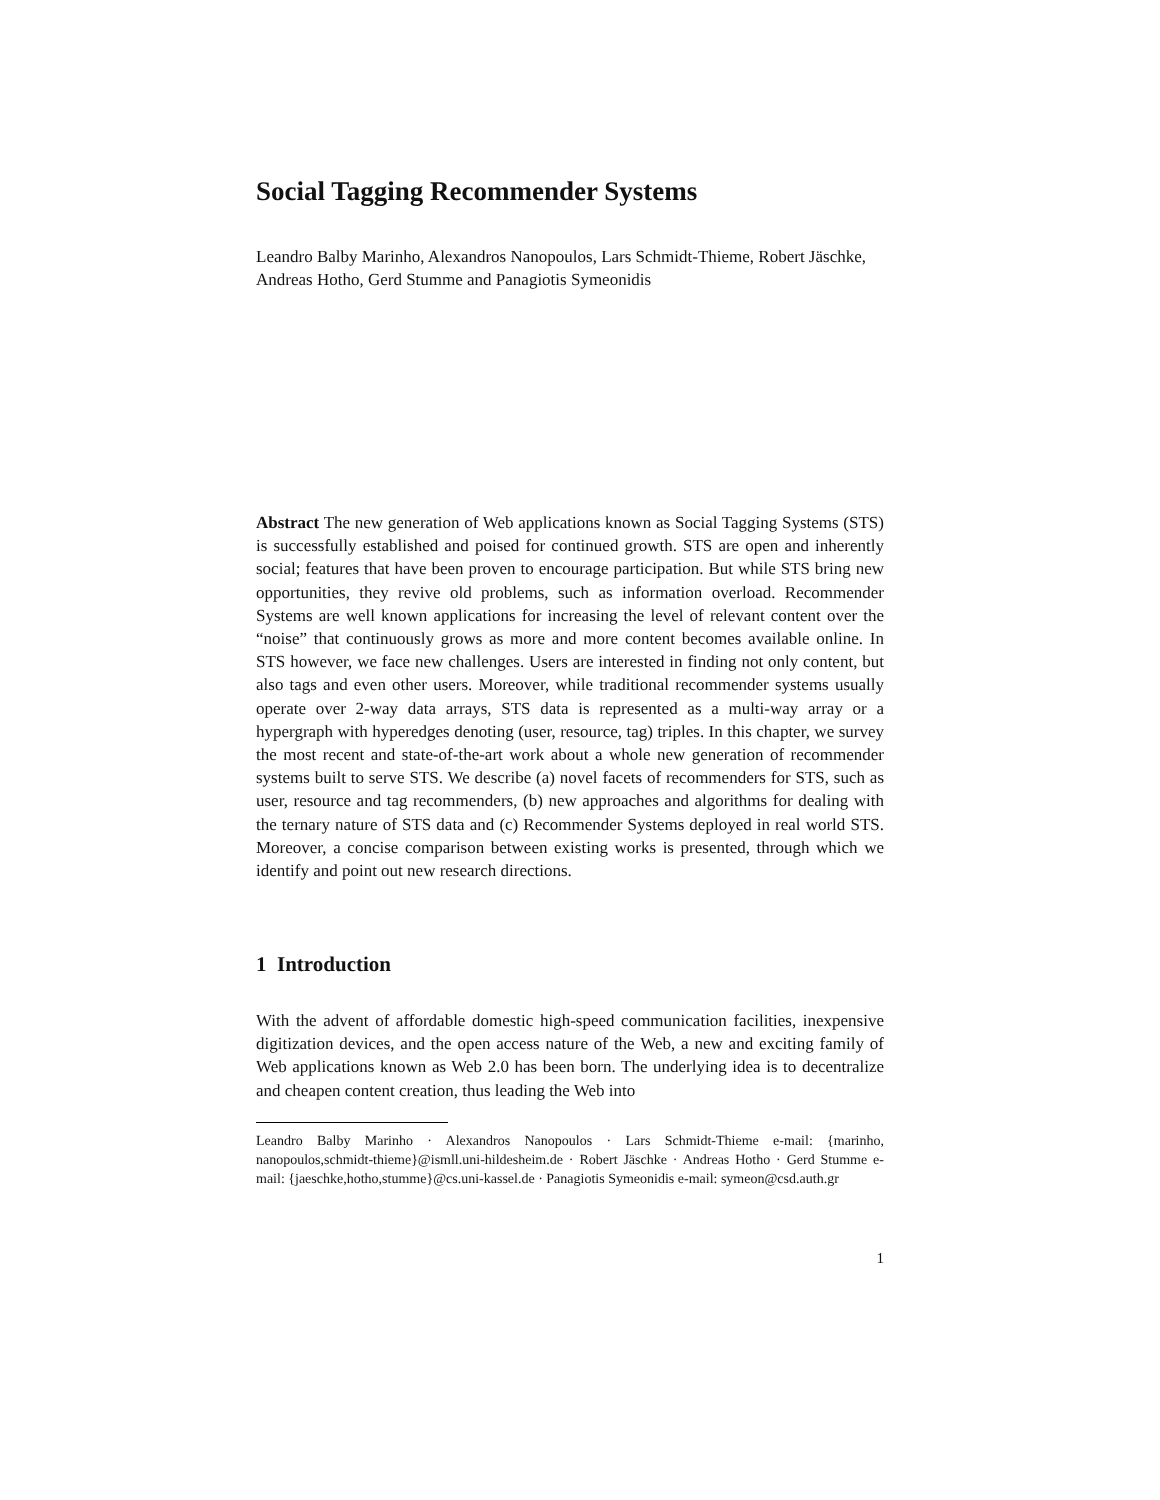Social Tagging Recommender Systems
Leandro Balby Marinho, Alexandros Nanopoulos, Lars Schmidt-Thieme, Robert Jäschke, Andreas Hotho, Gerd Stumme and Panagiotis Symeonidis
Abstract The new generation of Web applications known as Social Tagging Systems (STS) is successfully established and poised for continued growth. STS are open and inherently social; features that have been proven to encourage participation. But while STS bring new opportunities, they revive old problems, such as information overload. Recommender Systems are well known applications for increasing the level of relevant content over the “noise” that continuously grows as more and more content becomes available online. In STS however, we face new challenges. Users are interested in finding not only content, but also tags and even other users. Moreover, while traditional recommender systems usually operate over 2-way data arrays, STS data is represented as a multi-way array or a hypergraph with hyperedges denoting (user, resource, tag) triples. In this chapter, we survey the most recent and state-of-the-art work about a whole new generation of recommender systems built to serve STS. We describe (a) novel facets of recommenders for STS, such as user, resource and tag recommenders, (b) new approaches and algorithms for dealing with the ternary nature of STS data and (c) Recommender Systems deployed in real world STS. Moreover, a concise comparison between existing works is presented, through which we identify and point out new research directions.
1 Introduction
With the advent of affordable domestic high-speed communication facilities, inexpensive digitization devices, and the open access nature of the Web, a new and exciting family of Web applications known as Web 2.0 has been born. The underlying idea is to decentralize and cheapen content creation, thus leading the Web into
Leandro Balby Marinho · Alexandros Nanopoulos · Lars Schmidt-Thieme e-mail: {marinho, nanopoulos,schmidt-thieme}@ismll.uni-hildesheim.de · Robert Jäschke · Andreas Hotho · Gerd Stumme e-mail: {jaeschke,hotho,stumme}@cs.uni-kassel.de · Panagiotis Symeonidis e-mail: symeon@csd.auth.gr
1